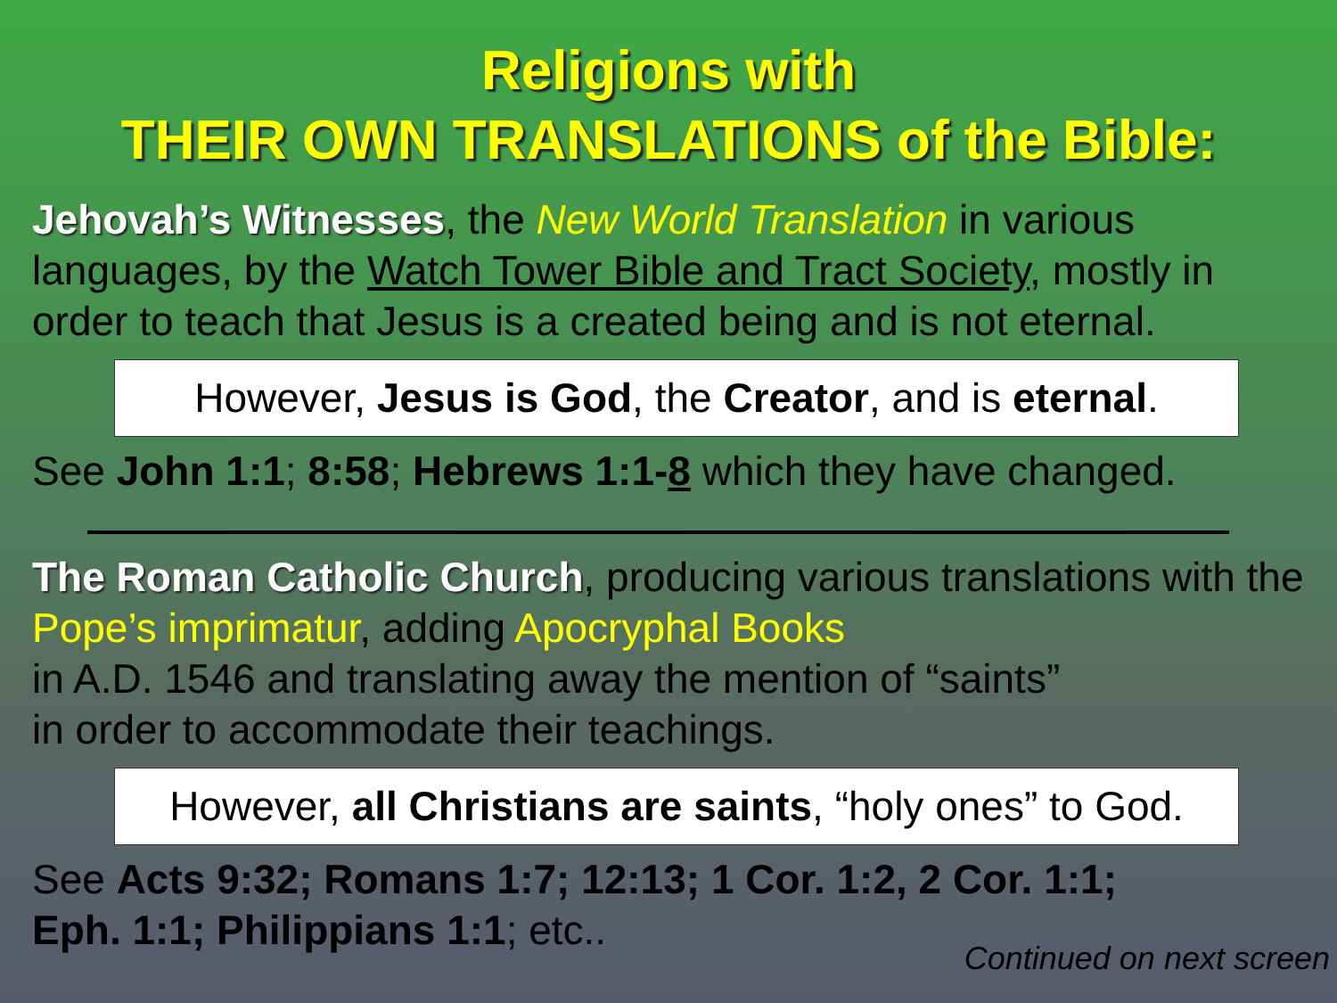Religions with
THEIR OWN TRANSLATIONS of the Bible:
Jehovah’s Witnesses, the New World Translation in various languages, by the Watch Tower Bible and Tract Society, mostly in order to teach that Jesus is a created being and is not eternal.
However, Jesus is God, the Creator, and is eternal.
See John 1:1; 8:58; Hebrews 1:1-8 which they have changed.
The Roman Catholic Church, producing various translations with the Pope’s imprimatur, adding Apocryphal Books
in A.D. 1546 and translating away the mention of “saints”
in order to accommodate their teachings.
However, all Christians are saints, “holy ones” to God.
See Acts 9:32; Romans 1:7; 12:13; 1 Cor. 1:2, 2 Cor. 1:1;
Eph. 1:1; Philippians 1:1; etc..
Continued on next screen